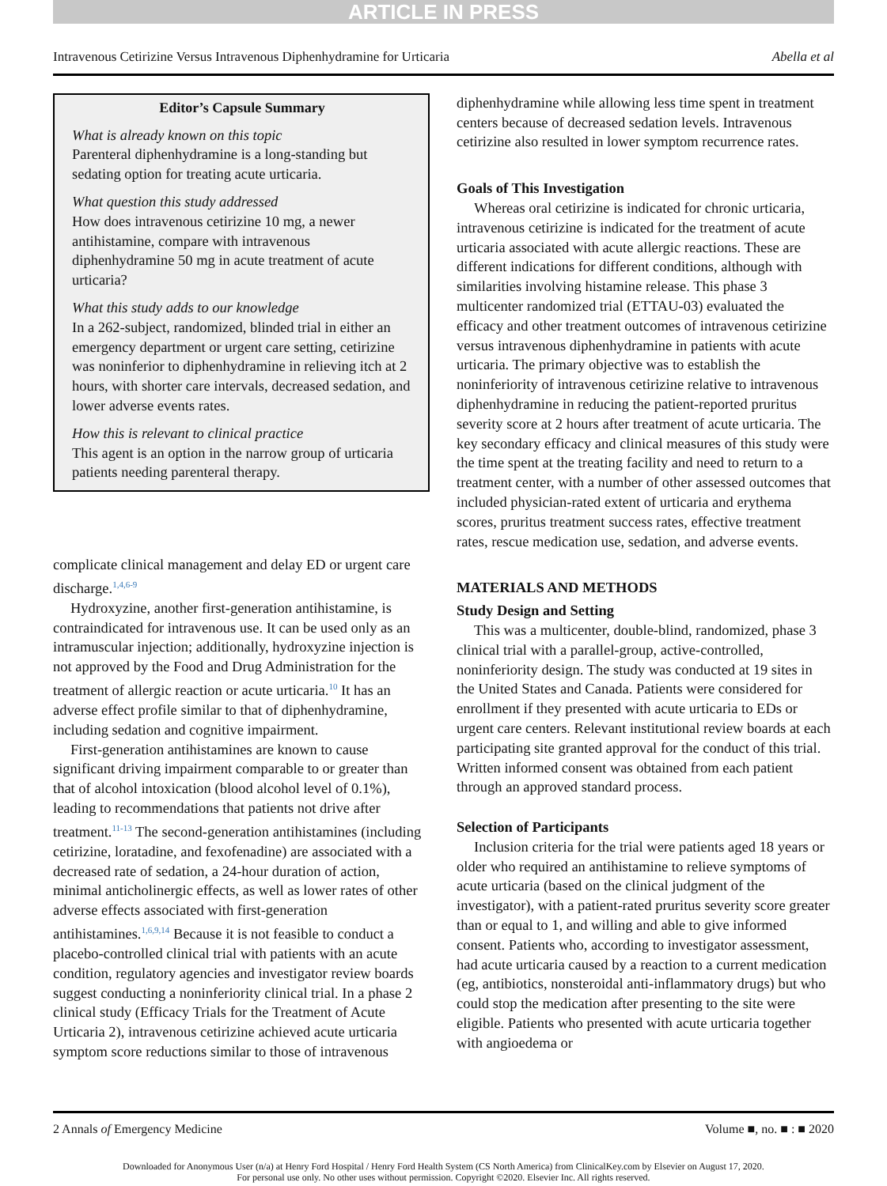ARTICLE IN PRESS
Intravenous Cetirizine Versus Intravenous Diphenhydramine for Urticaria Abella et al
Editor’s Capsule Summary
What is already known on this topic
Parenteral diphenhydramine is a long-standing but sedating option for treating acute urticaria.
What question this study addressed
How does intravenous cetirizine 10 mg, a newer antihistamine, compare with intravenous diphenhydramine 50 mg in acute treatment of acute urticaria?
What this study adds to our knowledge
In a 262-subject, randomized, blinded trial in either an emergency department or urgent care setting, cetirizine was noninferior to diphenhydramine in relieving itch at 2 hours, with shorter care intervals, decreased sedation, and lower adverse events rates.
How this is relevant to clinical practice
This agent is an option in the narrow group of urticaria patients needing parenteral therapy.
complicate clinical management and delay ED or urgent care discharge.<sup>1,4,6-9</sup>
Hydroxyzine, another first-generation antihistamine, is contraindicated for intravenous use. It can be used only as an intramuscular injection; additionally, hydroxyzine injection is not approved by the Food and Drug Administration for the treatment of allergic reaction or acute urticaria.<sup>10</sup> It has an adverse effect profile similar to that of diphenhydramine, including sedation and cognitive impairment.
First-generation antihistamines are known to cause significant driving impairment comparable to or greater than that of alcohol intoxication (blood alcohol level of 0.1%), leading to recommendations that patients not drive after treatment.<sup>11-13</sup> The second-generation antihistamines (including cetirizine, loratadine, and fexofenadine) are associated with a decreased rate of sedation, a 24-hour duration of action, minimal anticholinergic effects, as well as lower rates of other adverse effects associated with first-generation antihistamines.<sup>1,6,9,14</sup> Because it is not feasible to conduct a placebo-controlled clinical trial with patients with an acute condition, regulatory agencies and investigator review boards suggest conducting a noninferiority clinical trial. In a phase 2 clinical study (Efficacy Trials for the Treatment of Acute Urticaria 2), intravenous cetirizine achieved acute urticaria symptom score reductions similar to those of intravenous
diphenhydramine while allowing less time spent in treatment centers because of decreased sedation levels. Intravenous cetirizine also resulted in lower symptom recurrence rates.
Goals of This Investigation
Whereas oral cetirizine is indicated for chronic urticaria, intravenous cetirizine is indicated for the treatment of acute urticaria associated with acute allergic reactions. These are different indications for different conditions, although with similarities involving histamine release. This phase 3 multicenter randomized trial (ETTAU-03) evaluated the efficacy and other treatment outcomes of intravenous cetirizine versus intravenous diphenhydramine in patients with acute urticaria. The primary objective was to establish the noninferiority of intravenous cetirizine relative to intravenous diphenhydramine in reducing the patient-reported pruritus severity score at 2 hours after treatment of acute urticaria. The key secondary efficacy and clinical measures of this study were the time spent at the treating facility and need to return to a treatment center, with a number of other assessed outcomes that included physician-rated extent of urticaria and erythema scores, pruritus treatment success rates, effective treatment rates, rescue medication use, sedation, and adverse events.
MATERIALS AND METHODS
Study Design and Setting
This was a multicenter, double-blind, randomized, phase 3 clinical trial with a parallel-group, active-controlled, noninferiority design. The study was conducted at 19 sites in the United States and Canada. Patients were considered for enrollment if they presented with acute urticaria to EDs or urgent care centers. Relevant institutional review boards at each participating site granted approval for the conduct of this trial. Written informed consent was obtained from each patient through an approved standard process.
Selection of Participants
Inclusion criteria for the trial were patients aged 18 years or older who required an antihistamine to relieve symptoms of acute urticaria (based on the clinical judgment of the investigator), with a patient-rated pruritus severity score greater than or equal to 1, and willing and able to give informed consent. Patients who, according to investigator assessment, had acute urticaria caused by a reaction to a current medication (eg, antibiotics, nonsteroidal anti-inflammatory drugs) but who could stop the medication after presenting to the site were eligible. Patients who presented with acute urticaria together with angioedema or
2 Annals of Emergency Medicine Volume ■, no. ■ : ■ 2020
Downloaded for Anonymous User (n/a) at Henry Ford Hospital / Henry Ford Health System (CS North America) from ClinicalKey.com by Elsevier on August 17, 2020.
For personal use only. No other uses without permission. Copyright ©2020. Elsevier Inc. All rights reserved.